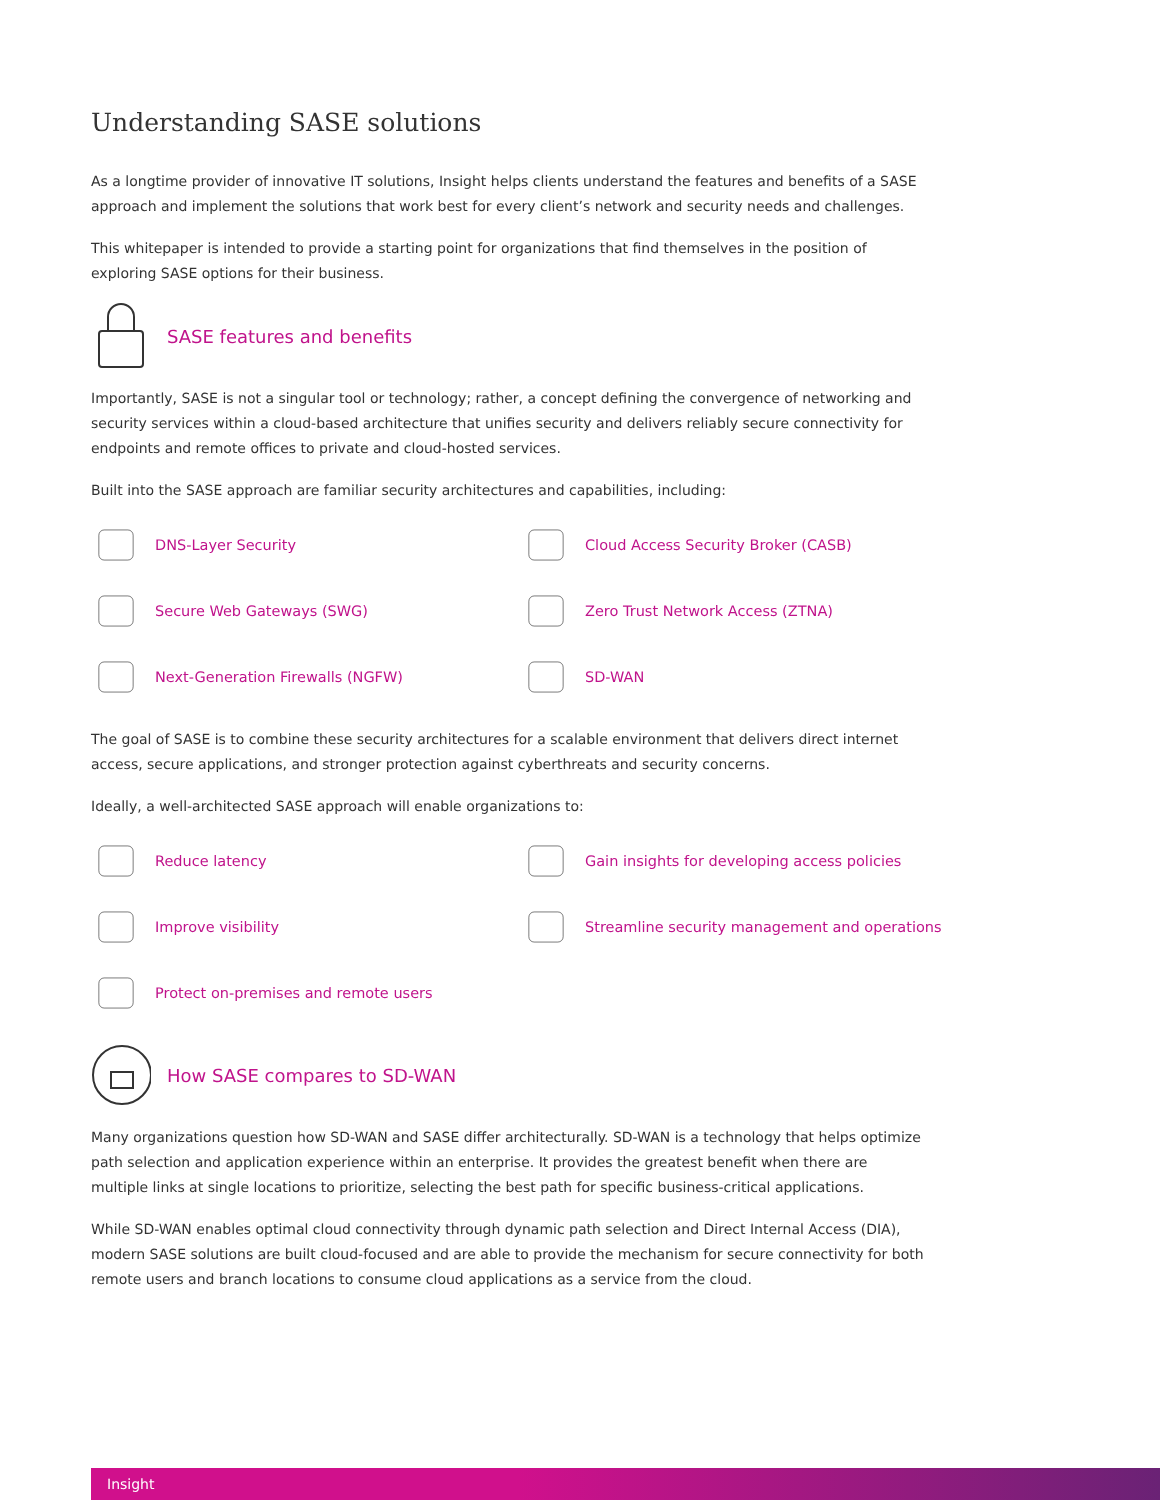Understanding SASE solutions
As a longtime provider of innovative IT solutions, Insight helps clients understand the features and benefits of a SASE approach and implement the solutions that work best for every client’s network and security needs and challenges.
This whitepaper is intended to provide a starting point for organizations that find themselves in the position of exploring SASE options for their business.
SASE features and benefits
Importantly, SASE is not a singular tool or technology; rather, a concept defining the convergence of networking and security services within a cloud-based architecture that unifies security and delivers reliably secure connectivity for endpoints and remote offices to private and cloud-hosted services.
Built into the SASE approach are familiar security architectures and capabilities, including:
DNS-Layer Security
Cloud Access Security Broker (CASB)
Secure Web Gateways (SWG)
Zero Trust Network Access (ZTNA)
Next-Generation Firewalls (NGFW)
SD-WAN
The goal of SASE is to combine these security architectures for a scalable environment that delivers direct internet access, secure applications, and stronger protection against cyberthreats and security concerns.
Ideally, a well-architected SASE approach will enable organizations to:
Reduce latency
Gain insights for developing access policies
Improve visibility
Streamline security management and operations
Protect on-premises and remote users
How SASE compares to SD-WAN
Many organizations question how SD-WAN and SASE differ architecturally. SD-WAN is a technology that helps optimize path selection and application experience within an enterprise. It provides the greatest benefit when there are multiple links at single locations to prioritize, selecting the best path for specific business-critical applications.
While SD-WAN enables optimal cloud connectivity through dynamic path selection and Direct Internal Access (DIA), modern SASE solutions are built cloud-focused and are able to provide the mechanism for secure connectivity for both remote users and branch locations to consume cloud applications as a service from the cloud.
Insight